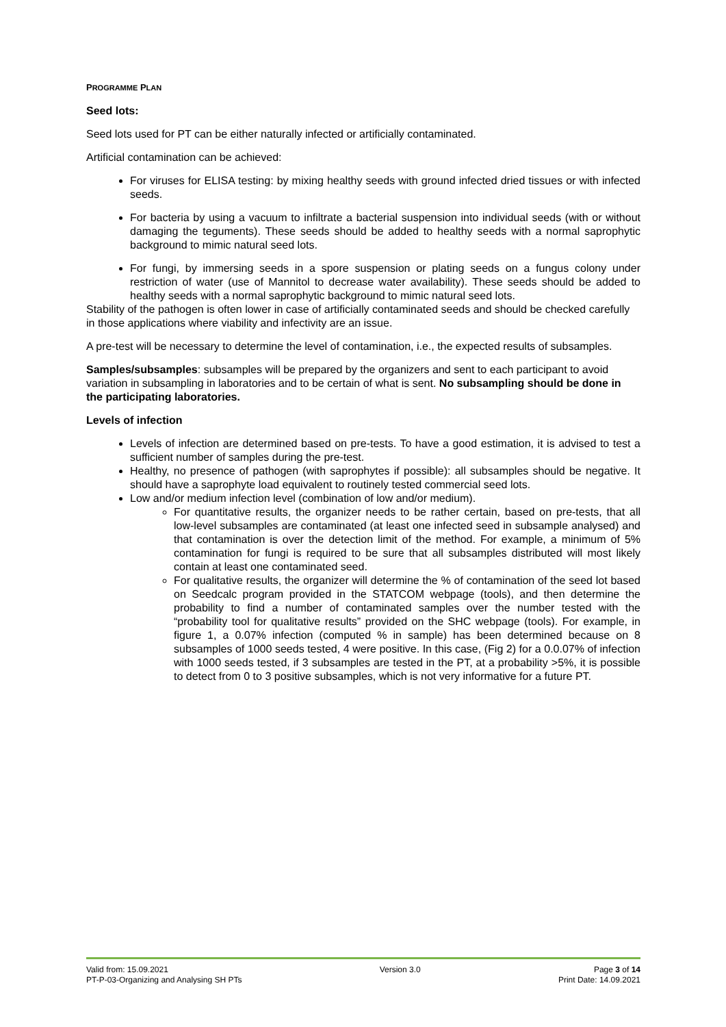PROGRAMME PLAN
Seed lots:
Seed lots used for PT can be either naturally infected or artificially contaminated.
Artificial contamination can be achieved:
For viruses for ELISA testing: by mixing healthy seeds with ground infected dried tissues or with infected seeds.
For bacteria by using a vacuum to infiltrate a bacterial suspension into individual seeds (with or without damaging the teguments). These seeds should be added to healthy seeds with a normal saprophytic background to mimic natural seed lots.
For fungi, by immersing seeds in a spore suspension or plating seeds on a fungus colony under restriction of water (use of Mannitol to decrease water availability). These seeds should be added to healthy seeds with a normal saprophytic background to mimic natural seed lots.
Stability of the pathogen is often lower in case of artificially contaminated seeds and should be checked carefully in those applications where viability and infectivity are an issue.
A pre-test will be necessary to determine the level of contamination, i.e., the expected results of subsamples.
Samples/subsamples: subsamples will be prepared by the organizers and sent to each participant to avoid variation in subsampling in laboratories and to be certain of what is sent. No subsampling should be done in the participating laboratories.
Levels of infection
Levels of infection are determined based on pre-tests. To have a good estimation, it is advised to test a sufficient number of samples during the pre-test.
Healthy, no presence of pathogen (with saprophytes if possible): all subsamples should be negative. It should have a saprophyte load equivalent to routinely tested commercial seed lots.
Low and/or medium infection level (combination of low and/or medium).
For quantitative results, the organizer needs to be rather certain, based on pre-tests, that all low-level subsamples are contaminated (at least one infected seed in subsample analysed) and that contamination is over the detection limit of the method. For example, a minimum of 5% contamination for fungi is required to be sure that all subsamples distributed will most likely contain at least one contaminated seed.
For qualitative results, the organizer will determine the % of contamination of the seed lot based on Seedcalc program provided in the STATCOM webpage (tools), and then determine the probability to find a number of contaminated samples over the number tested with the “probability tool for qualitative results” provided on the SHC webpage (tools). For example, in figure 1, a 0.07% infection (computed % in sample) has been determined because on 8 subsamples of 1000 seeds tested, 4 were positive. In this case, (Fig 2) for a 0.0.07% of infection with 1000 seeds tested, if 3 subsamples are tested in the PT, at a probability >5%, it is possible to detect from 0 to 3 positive subsamples, which is not very informative for a future PT.
Valid from: 15.09.2021
PT-P-03-Organizing and Analysing SH PTs
Version 3.0 Page 3 of 14
Print Date: 14.09.2021